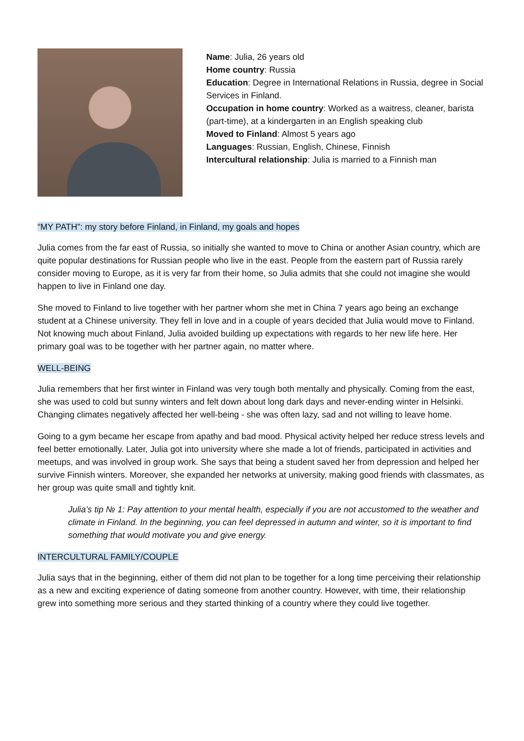Name: Julia, 26 years old
Home country: Russia
Education: Degree in International Relations in Russia, degree in Social Services in Finland.
Occupation in home country: Worked as a waitress, cleaner, barista (part-time), at a kindergarten in an English speaking club
Moved to Finland: Almost 5 years ago
Languages: Russian, English, Chinese, Finnish
Intercultural relationship: Julia is married to a Finnish man
“MY PATH”: my story before Finland, in Finland, my goals and hopes
Julia comes from the far east of Russia, so initially she wanted to move to China or another Asian country, which are quite popular destinations for Russian people who live in the east. People from the eastern part of Russia rarely consider moving to Europe, as it is very far from their home, so Julia admits that she could not imagine she would happen to live in Finland one day.
She moved to Finland to live together with her partner whom she met in China 7 years ago being an exchange student at a Chinese university. They fell in love and in a couple of years decided that Julia would move to Finland. Not knowing much about Finland, Julia avoided building up expectations with regards to her new life here. Her primary goal was to be together with her partner again, no matter where.
WELL-BEING
Julia remembers that her first winter in Finland was very tough both mentally and physically. Coming from the east, she was used to cold but sunny winters and felt down about long dark days and never-ending winter in Helsinki. Changing climates negatively affected her well-being - she was often lazy, sad and not willing to leave home.
Going to a gym became her escape from apathy and bad mood. Physical activity helped her reduce stress levels and feel better emotionally. Later, Julia got into university where she made a lot of friends, participated in activities and meetups, and was involved in group work. She says that being a student saved her from depression and helped her survive Finnish winters. Moreover, she expanded her networks at university, making good friends with classmates, as her group was quite small and tightly knit.
Julia’s tip № 1: Pay attention to your mental health, especially if you are not accustomed to the weather and climate in Finland. In the beginning, you can feel depressed in autumn and winter, so it is important to find something that would motivate you and give energy.
INTERCULTURAL FAMILY/COUPLE
Julia says that in the beginning, either of them did not plan to be together for a long time perceiving their relationship as a new and exciting experience of dating someone from another country. However, with time, their relationship grew into something more serious and they started thinking of a country where they could live together.